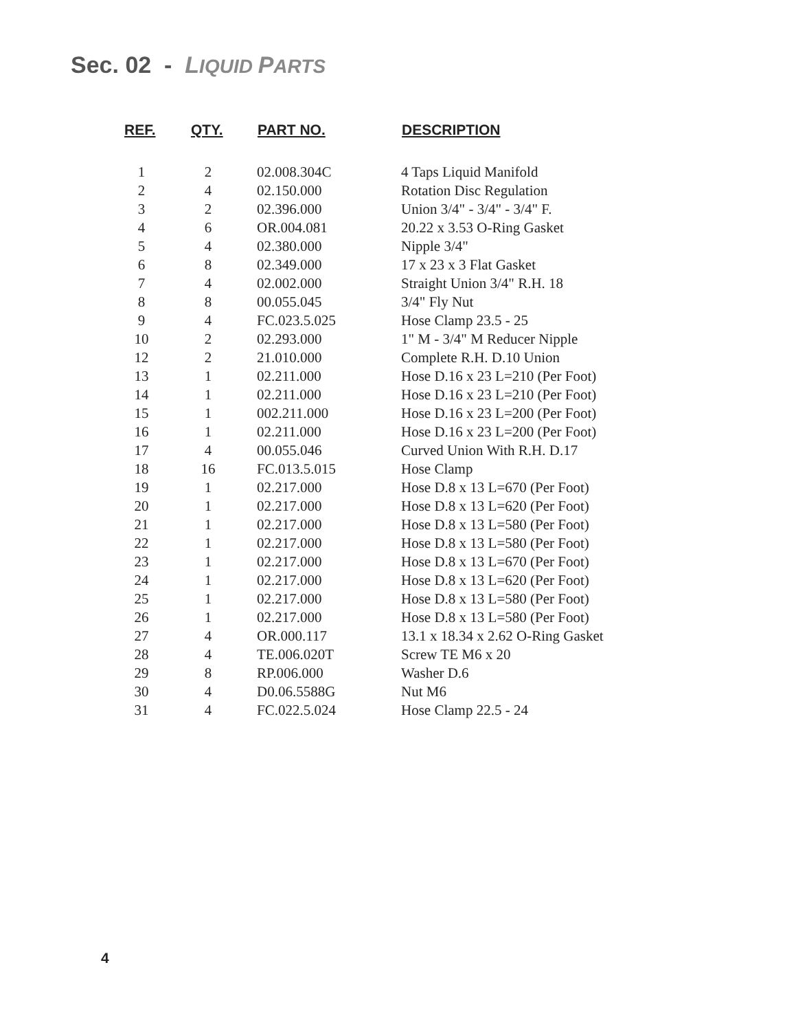Sec. 02 - LIQUID PARTS
| REF. | QTY. | PART NO. | DESCRIPTION |
| --- | --- | --- | --- |
| 1 | 2 | 02.008.304C | 4 Taps Liquid Manifold |
| 2 | 4 | 02.150.000 | Rotation Disc Regulation |
| 3 | 2 | 02.396.000 | Union 3/4" - 3/4" - 3/4" F. |
| 4 | 6 | OR.004.081 | 20.22 x 3.53 O-Ring Gasket |
| 5 | 4 | 02.380.000 | Nipple 3/4" |
| 6 | 8 | 02.349.000 | 17 x 23 x 3 Flat Gasket |
| 7 | 4 | 02.002.000 | Straight Union 3/4" R.H. 18 |
| 8 | 8 | 00.055.045 | 3/4" Fly Nut |
| 9 | 4 | FC.023.5.025 | Hose Clamp 23.5 - 25 |
| 10 | 2 | 02.293.000 | 1" M - 3/4" M Reducer Nipple |
| 12 | 2 | 21.010.000 | Complete R.H. D.10 Union |
| 13 | 1 | 02.211.000 | Hose D.16 x 23 L=210 (Per Foot) |
| 14 | 1 | 02.211.000 | Hose D.16 x 23 L=210 (Per Foot) |
| 15 | 1 | 002.211.000 | Hose D.16 x 23 L=200 (Per Foot) |
| 16 | 1 | 02.211.000 | Hose D.16 x 23 L=200 (Per Foot) |
| 17 | 4 | 00.055.046 | Curved Union With R.H. D.17 |
| 18 | 16 | FC.013.5.015 | Hose Clamp |
| 19 | 1 | 02.217.000 | Hose D.8 x 13 L=670 (Per Foot) |
| 20 | 1 | 02.217.000 | Hose D.8 x 13 L=620 (Per Foot) |
| 21 | 1 | 02.217.000 | Hose D.8 x 13 L=580 (Per Foot) |
| 22 | 1 | 02.217.000 | Hose D.8 x 13 L=580 (Per Foot) |
| 23 | 1 | 02.217.000 | Hose D.8 x 13 L=670 (Per Foot) |
| 24 | 1 | 02.217.000 | Hose D.8 x 13 L=620 (Per Foot) |
| 25 | 1 | 02.217.000 | Hose D.8 x 13 L=580 (Per Foot) |
| 26 | 1 | 02.217.000 | Hose D.8 x 13 L=580 (Per Foot) |
| 27 | 4 | OR.000.117 | 13.1 x 18.34 x 2.62 O-Ring Gasket |
| 28 | 4 | TE.006.020T | Screw TE M6 x 20 |
| 29 | 8 | RP.006.000 | Washer D.6 |
| 30 | 4 | D0.06.5588G | Nut M6 |
| 31 | 4 | FC.022.5.024 | Hose Clamp 22.5 - 24 |
4